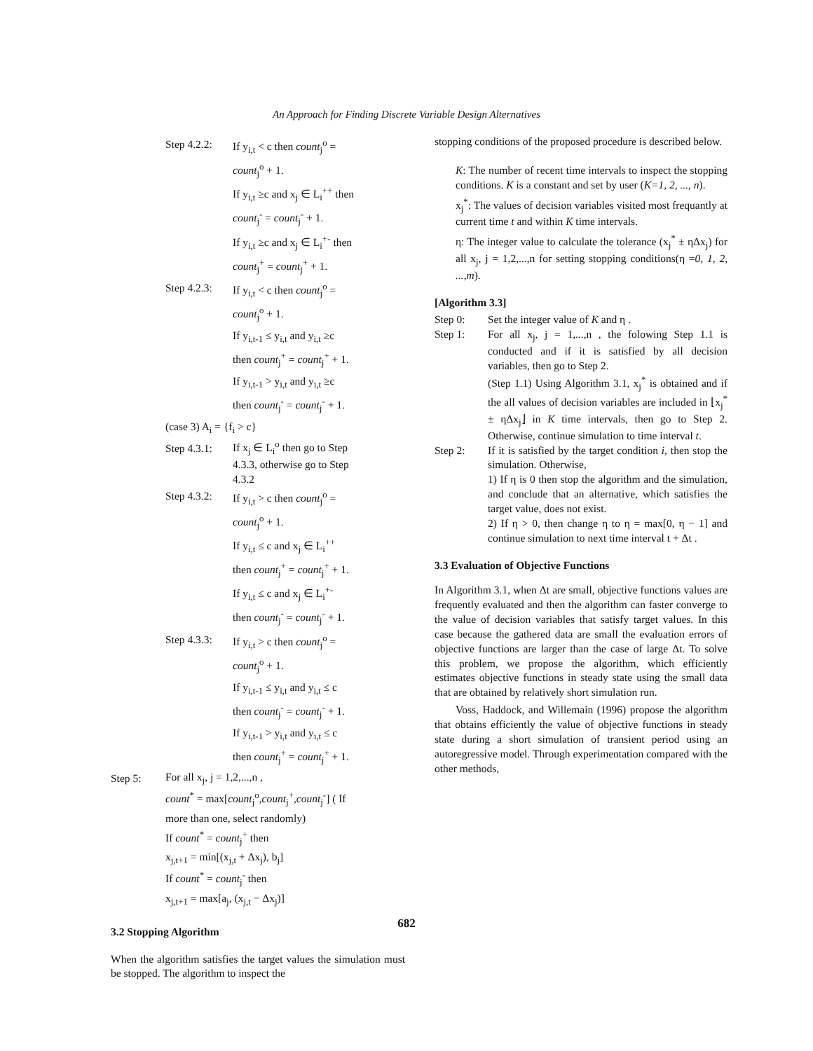An Approach for Finding Discrete Variable Design Alternatives
Step 4.2.2: If y<sub>i,t</sub> < c then count<sub>j</sub><sup>o</sup> =
count<sub>j</sub><sup>o</sup> + 1.
If y<sub>i,t</sub> ≥c and x<sub>j</sub> ∈ L<sub>i</sub><sup>++</sup> then
count<sub>j</sub><sup>-</sup> = count<sub>j</sub><sup>-</sup> + 1.
If y<sub>i,t</sub> ≥c and x<sub>j</sub> ∈ L<sub>i</sub><sup>+-</sup> then
count<sub>j</sub><sup>+</sup> = count<sub>j</sub><sup>+</sup> + 1.
Step 4.2.3: If y<sub>i,t</sub> < c then count<sub>j</sub><sup>o</sup> =
count<sub>j</sub><sup>o</sup> + 1.
If y<sub>i,t-1</sub> ≤ y<sub>i,t</sub> and y<sub>i,t</sub> ≥c
then count<sub>j</sub><sup>+</sup> = count<sub>j</sub><sup>+</sup> + 1.
If y<sub>i,t-1</sub> > y<sub>i,t</sub> and y<sub>i,t</sub> ≥c
then count<sub>j</sub><sup>-</sup> = count<sub>j</sub><sup>-</sup> + 1.
(case 3) A<sub>i</sub> = {f<sub>i</sub> > c}
Step 4.3.1: If x<sub>j</sub> ∈ L<sub>i</sub><sup>o</sup> then go to Step
4.3.3, otherwise go to Step
4.3.2
Step 4.3.2: If y<sub>i,t</sub> > c then count<sub>j</sub><sup>o</sup> =
count<sub>j</sub><sup>o</sup> + 1.
If y<sub>i,t</sub> ≤ c and x<sub>j</sub> ∈ L<sub>i</sub><sup>++</sup>
then count<sub>j</sub><sup>+</sup> = count<sub>j</sub><sup>+</sup> + 1.
If y<sub>i,t</sub> ≤ c and x<sub>j</sub> ∈ L<sub>i</sub><sup>+-</sup>
then count<sub>j</sub><sup>-</sup> = count<sub>j</sub><sup>-</sup> + 1.
Step 4.3.3: If y<sub>i,t</sub> > c then count<sub>j</sub><sup>o</sup> =
count<sub>j</sub><sup>o</sup> + 1.
If y<sub>i,t-1</sub> ≤ y<sub>i,t</sub> and y<sub>i,t</sub> ≤ c
then count<sub>j</sub><sup>-</sup> = count<sub>j</sub><sup>-</sup> + 1.
If y<sub>i,t-1</sub> > y<sub>i,t</sub> and y<sub>i,t</sub> ≤ c
then count<sub>j</sub><sup>+</sup> = count<sub>j</sub><sup>+</sup> + 1.
Step 5: For all x<sub>j</sub>, j = 1,2,...,n ,
count<sup>*</sup> = max[count<sub>j</sub><sup>o</sup>,count<sub>j</sub><sup>+</sup>,count<sub>j</sub><sup>-</sup>] ( If
more than one, select randomly)
If count<sup>*</sup> = count<sub>j</sub><sup>+</sup> then
x<sub>j,t+1</sub> = min[(x<sub>j,t</sub> + Δx<sub>j</sub>), b<sub>j</sub>]
If count<sup>*</sup> = count<sub>j</sub><sup>-</sup> then
x<sub>j,t+1</sub> = max[a<sub>j</sub>, (x<sub>j,t</sub> − Δx<sub>j</sub>)]
3.2 Stopping Algorithm
When the algorithm satisfies the target values the simulation must be stopped. The algorithm to inspect the
stopping conditions of the proposed procedure is described below.
K: The number of recent time intervals to inspect the stopping conditions. K is a constant and set by user (K=1, 2, ..., n).
x<sub>j</sub><sup>*</sup>: The values of decision variables visited most frequantly at current time t and within K time intervals.
η: The integer value to calculate the tolerance (x<sub>j</sub><sup>*</sup> ± ηΔx<sub>j</sub>) for all x<sub>j</sub>, j = 1,2,...,n for setting stopping conditions(η =0, 1, 2, ...,m).
[Algorithm 3.3]
Step 0: Set the integer value of K and η .
Step 1: For all x<sub>j</sub>, j = 1,...,n , the folowing Step 1.1 is conducted and if it is satisfied by all decision variables, then go to Step 2.
(Step 1.1) Using Algorithm 3.1, x<sub>j</sub><sup>*</sup> is obtained and if the all values of decision variables are included in ⌊x<sub>j</sub><sup>*</sup> ± ηΔx<sub>j</sub>⌋ in K time intervals, then go to Step 2. Otherwise, continue simulation to time interval t.
Step 2: If it is satisfied by the target condition i, then stop the simulation. Otherwise,
1) If η is 0 then stop the algorithm and the simulation, and conclude that an alternative, which satisfies the target value, does not exist.
2) If η > 0, then change η to η = max[0, η − 1] and continue simulation to next time interval t + Δt .
3.3 Evaluation of Objective Functions
In Algorithm 3.1, when Δt are small, objective functions values are frequently evaluated and then the algorithm can faster converge to the value of decision variables that satisfy target values. In this case because the gathered data are small the evaluation errors of objective functions are larger than the case of large Δt. To solve this problem, we propose the algorithm, which efficiently estimates objective functions in steady state using the small data that are obtained by relatively short simulation run.
Voss, Haddock, and Willemain (1996) propose the algorithm that obtains efficiently the value of objective functions in steady state during a short simulation of transient period using an autoregressive model. Through experimentation compared with the other methods,
682